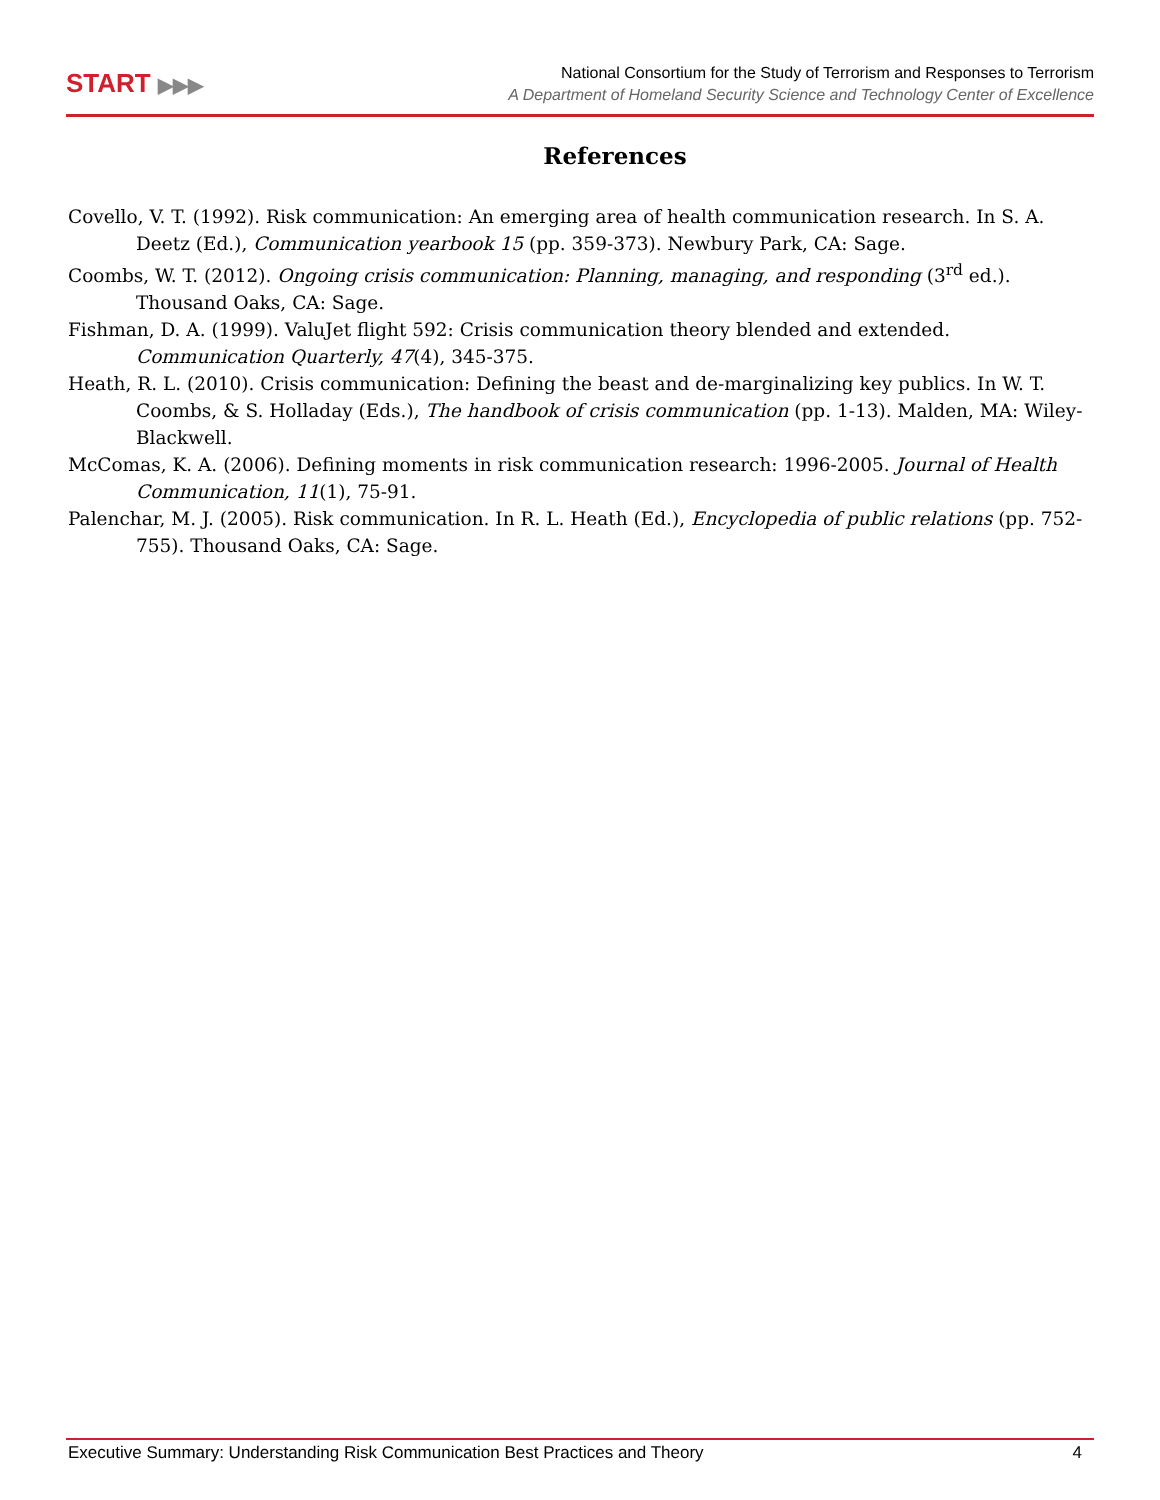START ▶▶▶
National Consortium for the Study of Terrorism and Responses to Terrorism
A Department of Homeland Security Science and Technology Center of Excellence
References
Covello, V. T. (1992). Risk communication: An emerging area of health communication research. In S. A. Deetz (Ed.), Communication yearbook 15 (pp. 359-373). Newbury Park, CA: Sage.
Coombs, W. T. (2012). Ongoing crisis communication: Planning, managing, and responding (3<sup>rd</sup> ed.). Thousand Oaks, CA: Sage.
Fishman, D. A. (1999). ValuJet flight 592: Crisis communication theory blended and extended. Communication Quarterly, 47(4), 345-375.
Heath, R. L. (2010). Crisis communication: Defining the beast and de-marginalizing key publics. In W. T. Coombs, & S. Holladay (Eds.), The handbook of crisis communication (pp. 1-13). Malden, MA: Wiley-Blackwell.
McComas, K. A. (2006). Defining moments in risk communication research: 1996-2005. Journal of Health Communication, 11(1), 75-91.
Palenchar, M. J. (2005). Risk communication. In R. L. Heath (Ed.), Encyclopedia of public relations (pp. 752-755). Thousand Oaks, CA: Sage.
Executive Summary: Understanding Risk Communication Best Practices and Theory 4